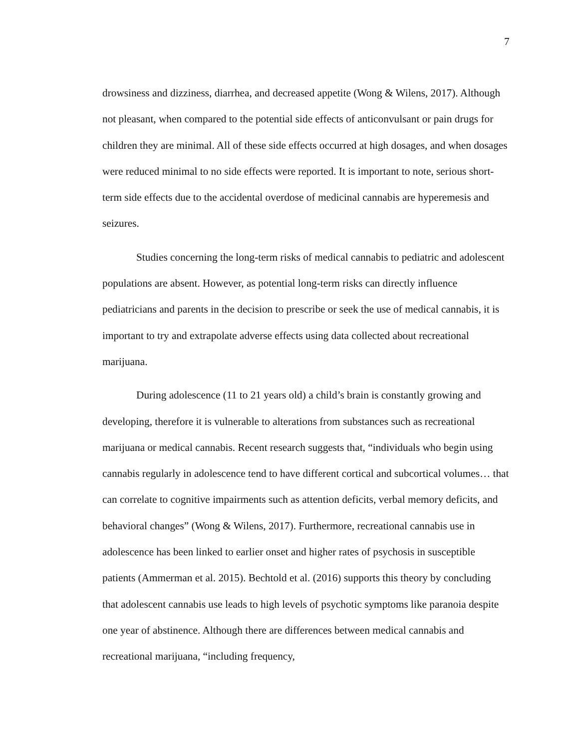7
drowsiness and dizziness, diarrhea, and decreased appetite (Wong & Wilens, 2017). Although not pleasant, when compared to the potential side effects of anticonvulsant or pain drugs for children they are minimal. All of these side effects occurred at high dosages, and when dosages were reduced minimal to no side effects were reported. It is important to note, serious short-term side effects due to the accidental overdose of medicinal cannabis are hyperemesis and seizures.
Studies concerning the long-term risks of medical cannabis to pediatric and adolescent populations are absent. However, as potential long-term risks can directly influence pediatricians and parents in the decision to prescribe or seek the use of medical cannabis, it is important to try and extrapolate adverse effects using data collected about recreational marijuana.
During adolescence (11 to 21 years old) a child’s brain is constantly growing and developing, therefore it is vulnerable to alterations from substances such as recreational marijuana or medical cannabis. Recent research suggests that, “individuals who begin using cannabis regularly in adolescence tend to have different cortical and subcortical volumes… that can correlate to cognitive impairments such as attention deficits, verbal memory deficits, and behavioral changes” (Wong & Wilens, 2017). Furthermore, recreational cannabis use in adolescence has been linked to earlier onset and higher rates of psychosis in susceptible patients (Ammerman et al. 2015). Bechtold et al. (2016) supports this theory by concluding that adolescent cannabis use leads to high levels of psychotic symptoms like paranoia despite one year of abstinence. Although there are differences between medical cannabis and recreational marijuana, “including frequency,